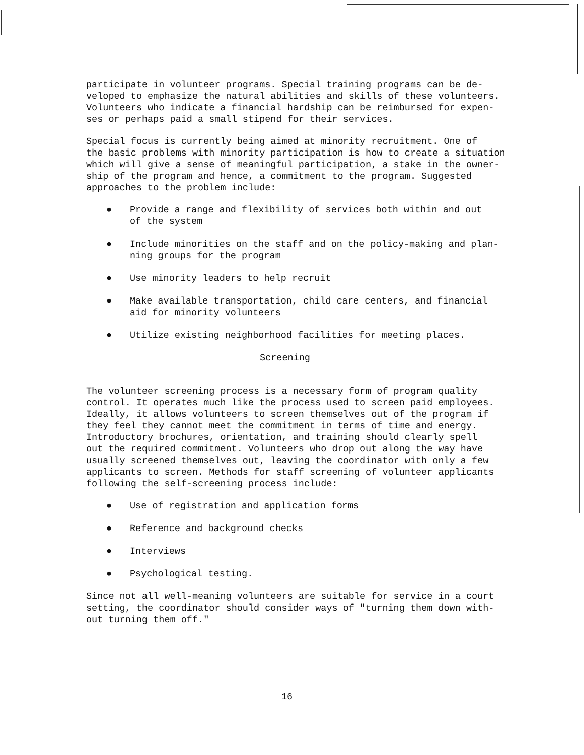participate in volunteer programs. Special training programs can be de-
veloped to emphasize the natural abilities and skills of these volunteers.
Volunteers who indicate a financial hardship can be reimbursed for expen-
ses or perhaps paid a small stipend for their services.
Special focus is currently being aimed at minority recruitment. One of
the basic problems with minority participation is how to create a situation
which will give a sense of meaningful participation, a stake in the owner-
ship of the program and hence, a commitment to the program. Suggested
approaches to the problem include:
● Provide a range and flexibility of services both within and out
of the system
● Include minorities on the staff and on the policy-making and plan-
ning groups for the program
● Use minority leaders to help recruit
● Make available transportation, child care centers, and financial
aid for minority volunteers
● Utilize existing neighborhood facilities for meeting places.
Screening
The volunteer screening process is a necessary form of program quality
control. It operates much like the process used to screen paid employees.
Ideally, it allows volunteers to screen themselves out of the program if
they feel they cannot meet the commitment in terms of time and energy.
Introductory brochures, orientation, and training should clearly spell
out the required commitment. Volunteers who drop out along the way have
usually screened themselves out, leaving the coordinator with only a few
applicants to screen. Methods for staff screening of volunteer applicants
following the self-screening process include:
● Use of registration and application forms
● Reference and background checks
● Interviews
● Psychological testing.
Since not all well-meaning volunteers are suitable for service in a court
setting, the coordinator should consider ways of "turning them down with-
out turning them off."
16